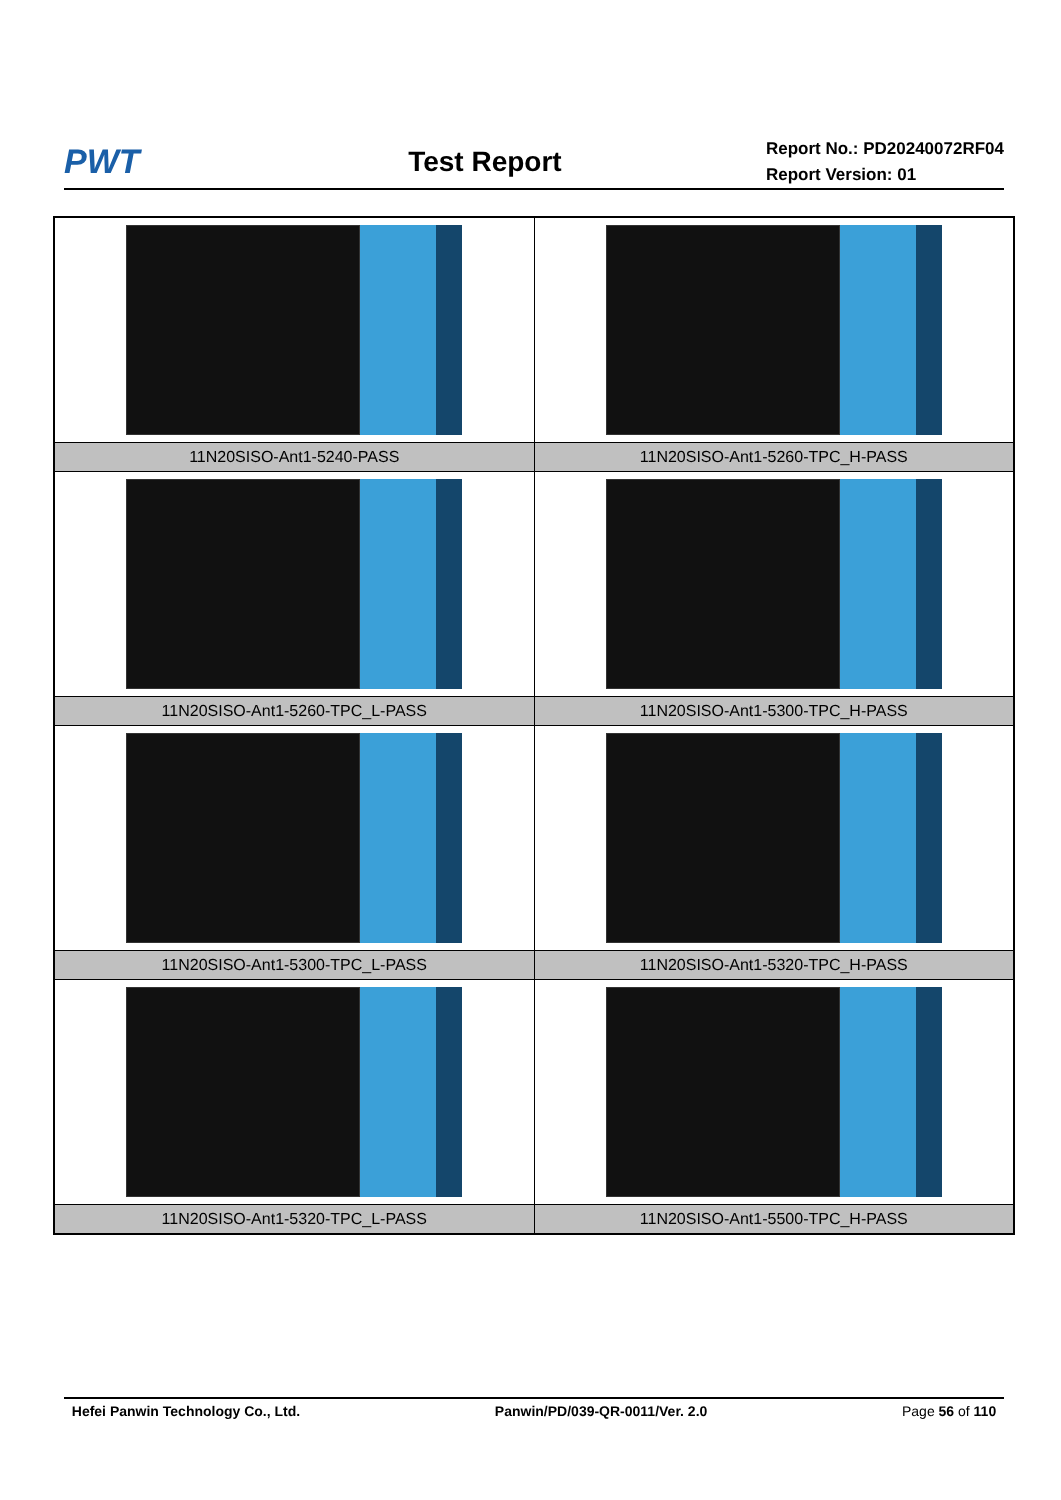PWT
Test Report
Report No.: PD20240072RF04
Report Version: 01
| 11N20SISO-Ant1-5240-PASS | 11N20SISO-Ant1-5260-TPC_H-PASS |
| 11N20SISO-Ant1-5260-TPC_L-PASS | 11N20SISO-Ant1-5300-TPC_H-PASS |
| 11N20SISO-Ant1-5300-TPC_L-PASS | 11N20SISO-Ant1-5320-TPC_H-PASS |
| 11N20SISO-Ant1-5320-TPC_L-PASS | 11N20SISO-Ant1-5500-TPC_H-PASS |
Hefei Panwin Technology Co., Ltd. Panwin/PD/039-QR-0011/Ver. 2.0 Page 56 of 110